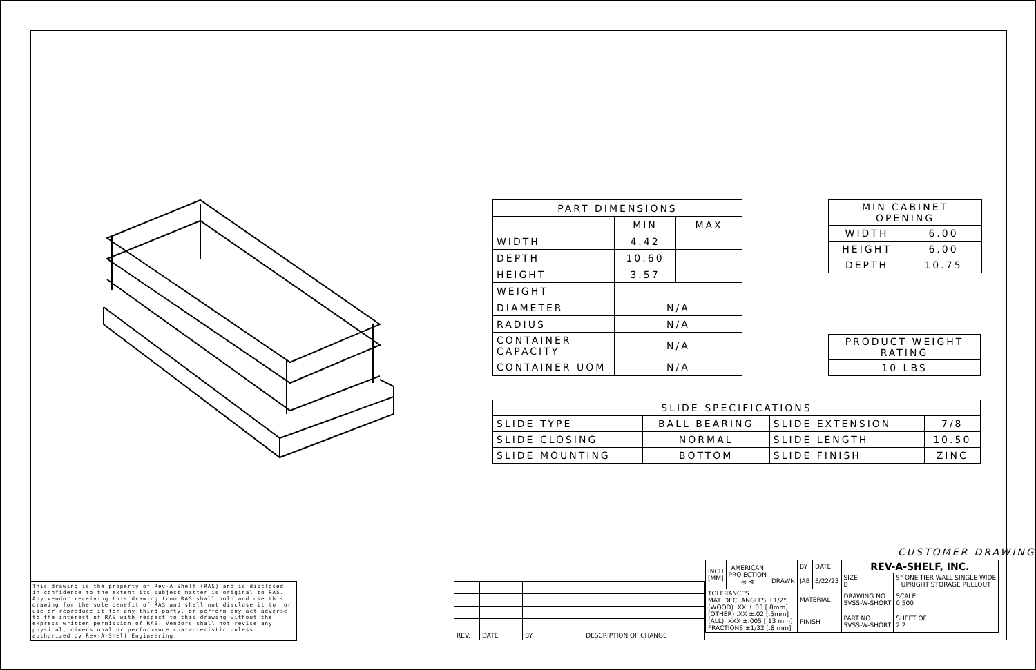| PART DIMENSIONS | | |
| --- | --- | --- |
| | MIN | MAX |
| WIDTH | 4.42 | |
| DEPTH | 10.60 | |
| HEIGHT | 3.57 | |
| WEIGHT | | |
| DIAMETER | N/A | |
| RADIUS | N/A | |
| CONTAINER CAPACITY | N/A | |
| CONTAINER UOM | N/A | |
| MIN CABINET OPENING | |
| --- | --- |
| WIDTH | 6.00 |
| HEIGHT | 6.00 |
| DEPTH | 10.75 |
| PRODUCT WEIGHT RATING |
| --- |
| 10 LBS |
| SLIDE SPECIFICATIONS | | | |
| --- | --- | --- | --- |
| SLIDE TYPE | BALL BEARING | SLIDE EXTENSION | 7/8 |
| SLIDE CLOSING | NORMAL | SLIDE LENGTH | 10.50 |
| SLIDE MOUNTING | BOTTOM | SLIDE FINISH | ZINC |
This drawing is the property of Rev-A-Shelf (RAS) and is disclosed in confidence to the extent its subject matter is original to RAS. Any vendor receiving this drawing from RAS shall hold and use this drawing for the sole benefit of RAS and shall not disclose it to, or use or reproduce it for any third party, or perform any act adverse to the interest of RAS with respect to this drawing without the express written permission of RAS. Vendors shall not revise any physical, dimensional or performance characteristic unless authorized by Rev-A-Shelf Engineering.
CUSTOMER DRAWING
| REV. | DATE | BY | DESCRIPTION OF CHANGE |
| INCH [MM] | AMERICAN PROJECTION ◎ ⊲ | | BY | DATE | REV-A-SHELF, INC. | |
| | | DRAWN | JAB | 5/22/23 | SIZE B | 5" ONE-TIER WALL SINGLE WIDE UPRIGHT STORAGE PULLOUT |
| TOLERANCES MAT. DEC. ANGLES ±1/2° (WOOD) .XX ±.03 [.8mm] (OTHER) .XX ±.02 [.5mm] (ALL) .XXX ±.005 [.13 mm] FRACTIONS ±1/32 [.8 mm] | | | MATERIAL | | DRAWING NO. 5VSS-W-SHORT | SCALE 0.500 |
| | | | FINISH | | PART NO. 5VSS-W-SHORT | SHEET OF 2 2 |